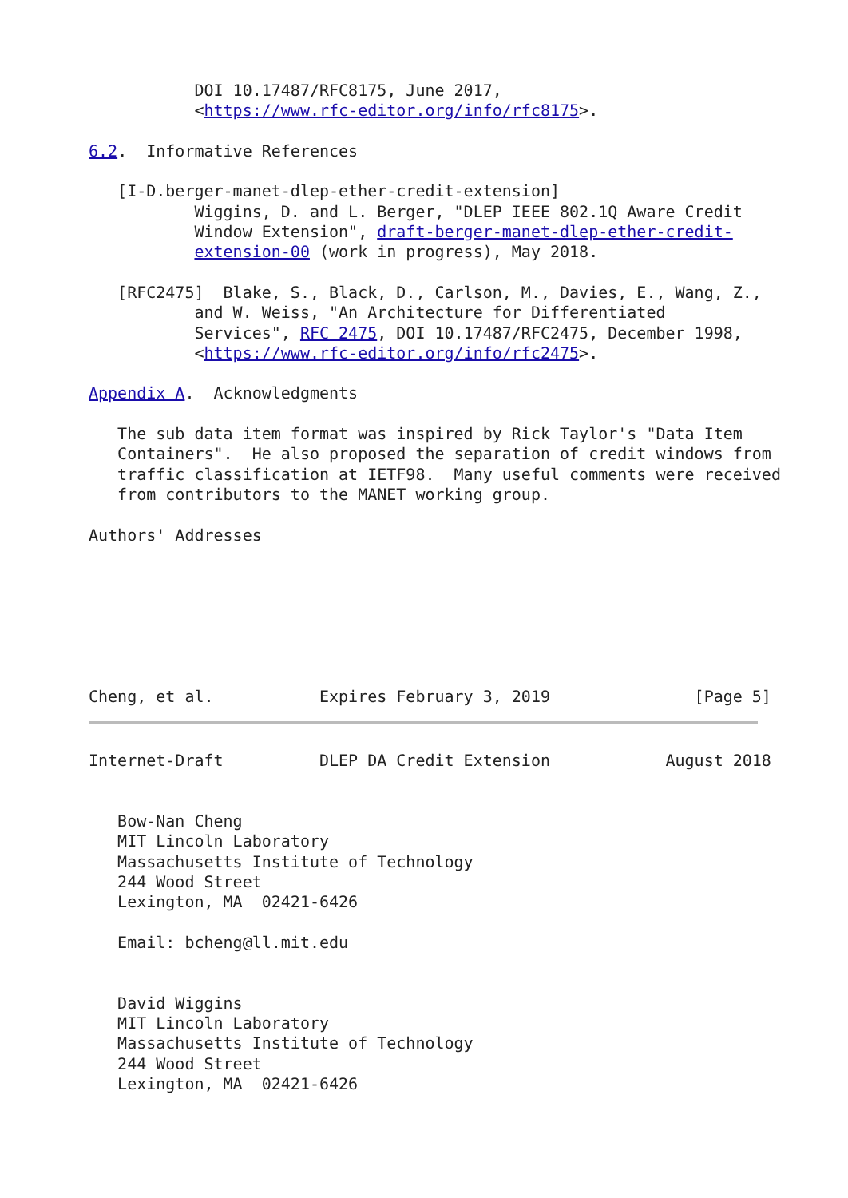DOI 10.17487/RFC8175, June 2017,
           <https://www.rfc-editor.org/info/rfc8175>.

6.2.  Informative References

   [I-D.berger-manet-dlep-ether-credit-extension]
           Wiggins, D. and L. Berger, "DLEP IEEE 802.1Q Aware Credit
           Window Extension", draft-berger-manet-dlep-ether-credit-
           extension-00 (work in progress), May 2018.

   [RFC2475]  Blake, S., Black, D., Carlson, M., Davies, E., Wang, Z.,
           and W. Weiss, "An Architecture for Differentiated
           Services", RFC 2475, DOI 10.17487/RFC2475, December 1998,
           <https://www.rfc-editor.org/info/rfc2475>.

Appendix A.  Acknowledgments

   The sub data item format was inspired by Rick Taylor's "Data Item
   Containers".  He also proposed the separation of credit windows from
   traffic classification at IETF98.  Many useful comments were received
   from contributors to the MANET working group.

Authors' Addresses







Cheng, et al.           Expires February 3, 2019               [Page 5]
Internet-Draft          DLEP DA Credit Extension            August 2018


   Bow-Nan Cheng
   MIT Lincoln Laboratory
   Massachusetts Institute of Technology
   244 Wood Street
   Lexington, MA  02421-6426

   Email: bcheng@ll.mit.edu


   David Wiggins
   MIT Lincoln Laboratory
   Massachusetts Institute of Technology
   244 Wood Street
   Lexington, MA  02421-6426